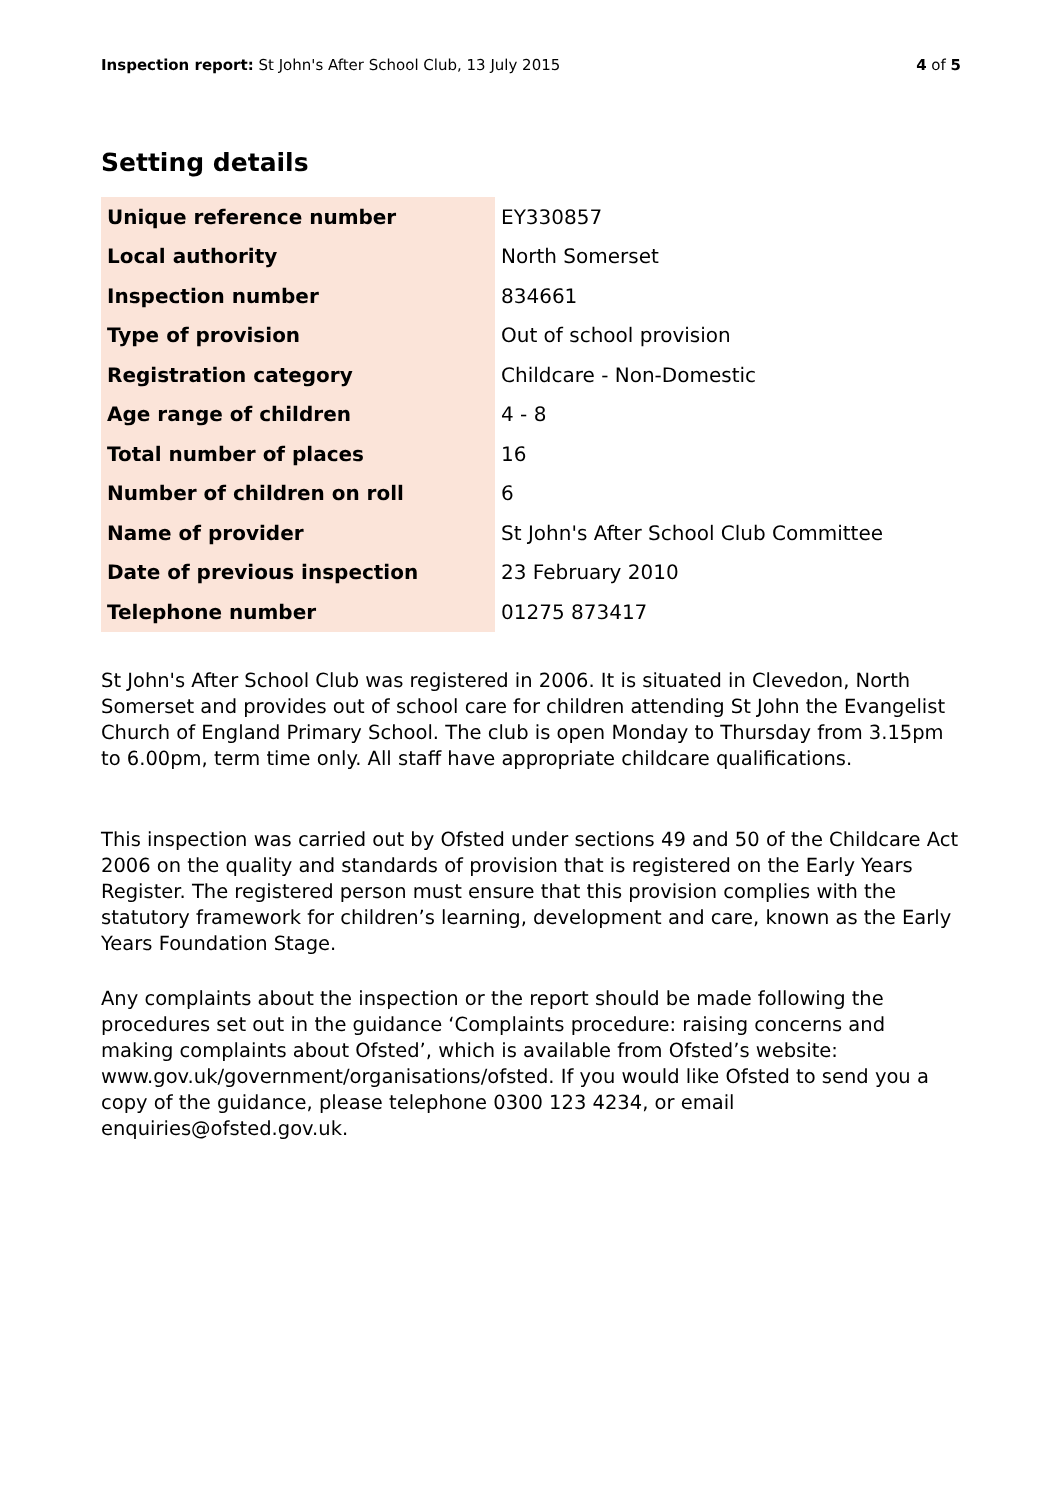Inspection report: St John's After School Club, 13 July 2015 4 of 5
Setting details
| Unique reference number | EY330857 |
| Local authority | North Somerset |
| Inspection number | 834661 |
| Type of provision | Out of school provision |
| Registration category | Childcare - Non-Domestic |
| Age range of children | 4 - 8 |
| Total number of places | 16 |
| Number of children on roll | 6 |
| Name of provider | St John's After School Club Committee |
| Date of previous inspection | 23 February 2010 |
| Telephone number | 01275 873417 |
St John's After School Club was registered in 2006. It is situated in Clevedon, North Somerset and provides out of school care for children attending St John the Evangelist Church of England Primary School. The club is open Monday to Thursday from 3.15pm to 6.00pm, term time only. All staff have appropriate childcare qualifications.
This inspection was carried out by Ofsted under sections 49 and 50 of the Childcare Act 2006 on the quality and standards of provision that is registered on the Early Years Register. The registered person must ensure that this provision complies with the statutory framework for children’s learning, development and care, known as the Early Years Foundation Stage.
Any complaints about the inspection or the report should be made following the procedures set out in the guidance ‘Complaints procedure: raising concerns and making complaints about Ofsted’, which is available from Ofsted’s website: www.gov.uk/government/organisations/ofsted. If you would like Ofsted to send you a copy of the guidance, please telephone 0300 123 4234, or email enquiries@ofsted.gov.uk.